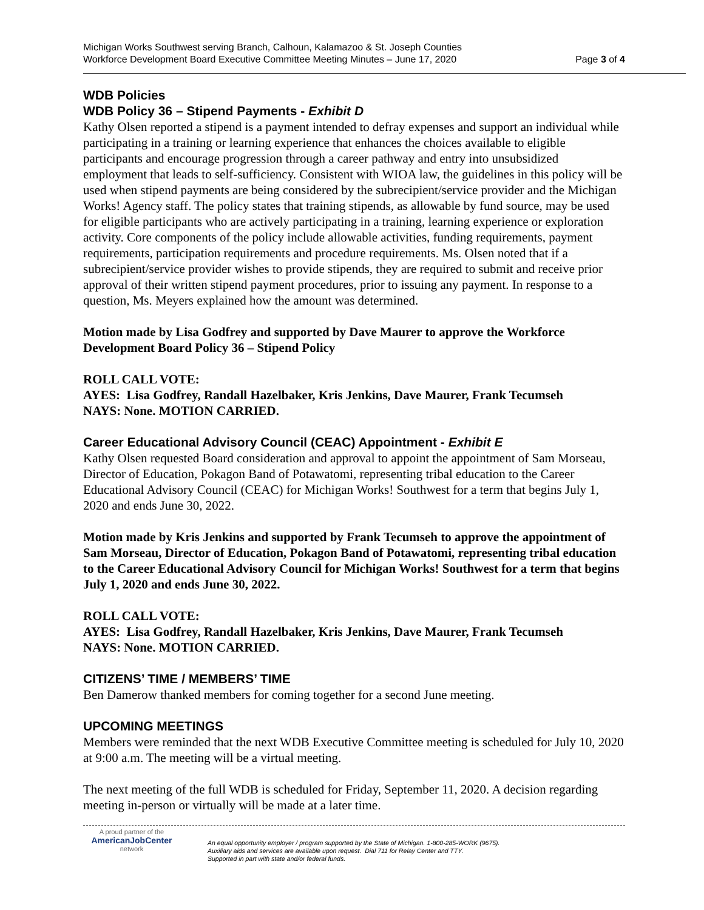Michigan Works Southwest serving Branch, Calhoun, Kalamazoo & St. Joseph Counties
Workforce Development Board Executive Committee Meeting Minutes – June 17, 2020
Page 3 of 4
WDB Policies
WDB Policy 36 – Stipend Payments - Exhibit D
Kathy Olsen reported a stipend is a payment intended to defray expenses and support an individual while participating in a training or learning experience that enhances the choices available to eligible participants and encourage progression through a career pathway and entry into unsubsidized employment that leads to self-sufficiency. Consistent with WIOA law, the guidelines in this policy will be used when stipend payments are being considered by the subrecipient/service provider and the Michigan Works! Agency staff. The policy states that training stipends, as allowable by fund source, may be used for eligible participants who are actively participating in a training, learning experience or exploration activity. Core components of the policy include allowable activities, funding requirements, payment requirements, participation requirements and procedure requirements. Ms. Olsen noted that if a subrecipient/service provider wishes to provide stipends, they are required to submit and receive prior approval of their written stipend payment procedures, prior to issuing any payment. In response to a question, Ms. Meyers explained how the amount was determined.
Motion made by Lisa Godfrey and supported by Dave Maurer to approve the Workforce Development Board Policy 36 – Stipend Policy
ROLL CALL VOTE:
AYES: Lisa Godfrey, Randall Hazelbaker, Kris Jenkins, Dave Maurer, Frank Tecumseh
NAYS: None. MOTION CARRIED.
Career Educational Advisory Council (CEAC) Appointment - Exhibit E
Kathy Olsen requested Board consideration and approval to appoint the appointment of Sam Morseau, Director of Education, Pokagon Band of Potawatomi, representing tribal education to the Career Educational Advisory Council (CEAC) for Michigan Works! Southwest for a term that begins July 1, 2020 and ends June 30, 2022.
Motion made by Kris Jenkins and supported by Frank Tecumseh to approve the appointment of Sam Morseau, Director of Education, Pokagon Band of Potawatomi, representing tribal education to the Career Educational Advisory Council for Michigan Works! Southwest for a term that begins July 1, 2020 and ends June 30, 2022.
ROLL CALL VOTE:
AYES: Lisa Godfrey, Randall Hazelbaker, Kris Jenkins, Dave Maurer, Frank Tecumseh
NAYS: None. MOTION CARRIED.
CITIZENS’ TIME / MEMBERS’ TIME
Ben Damerow thanked members for coming together for a second June meeting.
UPCOMING MEETINGS
Members were reminded that the next WDB Executive Committee meeting is scheduled for July 10, 2020 at 9:00 a.m. The meeting will be a virtual meeting.
The next meeting of the full WDB is scheduled for Friday, September 11, 2020. A decision regarding meeting in-person or virtually will be made at a later time.
A proud partner of the
AmericanJob Center
network
An equal opportunity employer / program supported by the State of Michigan. 1-800-285-WORK (9675).
Auxiliary aids and services are available upon request. Dial 711 for Relay Center and TTY.
Supported in part with state and/or federal funds.